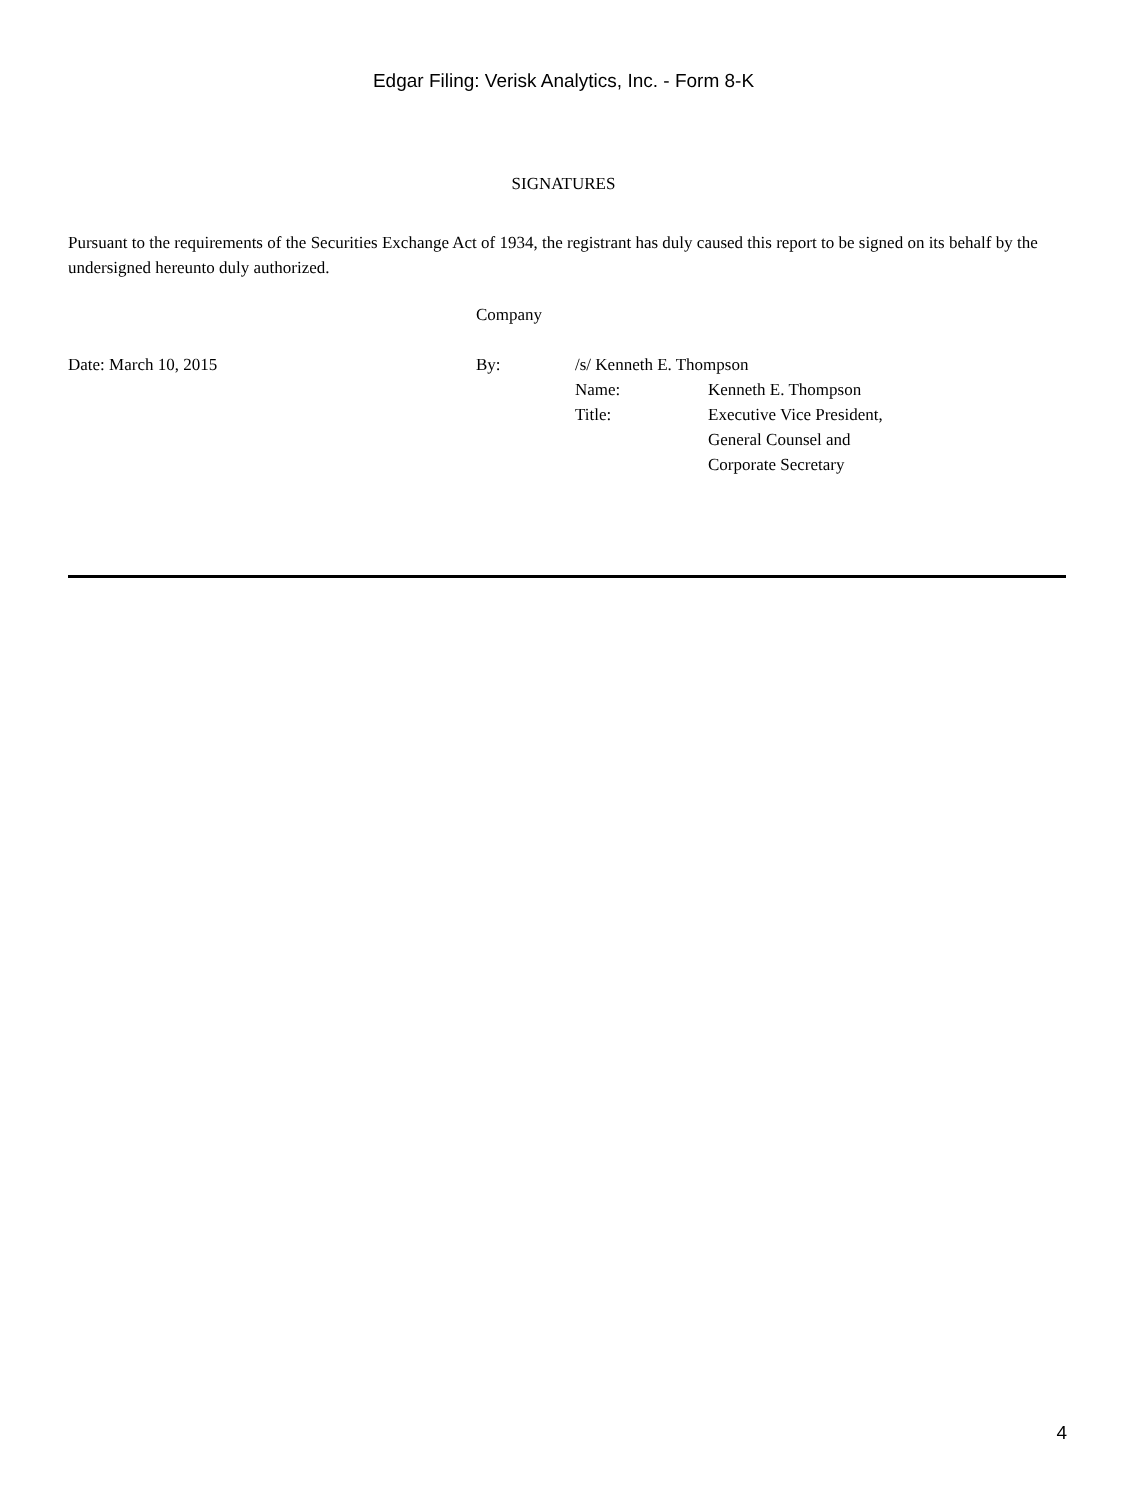Edgar Filing: Verisk Analytics, Inc. - Form 8-K
SIGNATURES
Pursuant to the requirements of the Securities Exchange Act of 1934, the registrant has duly caused this report to be signed on its behalf by the undersigned hereunto duly authorized.
| | Company | | |
| Date: March 10, 2015 | By: | /s/ Kenneth E. Thompson | |
| | | Name: | Kenneth E. Thompson |
| | | Title: | Executive Vice President, General Counsel and Corporate Secretary |
4